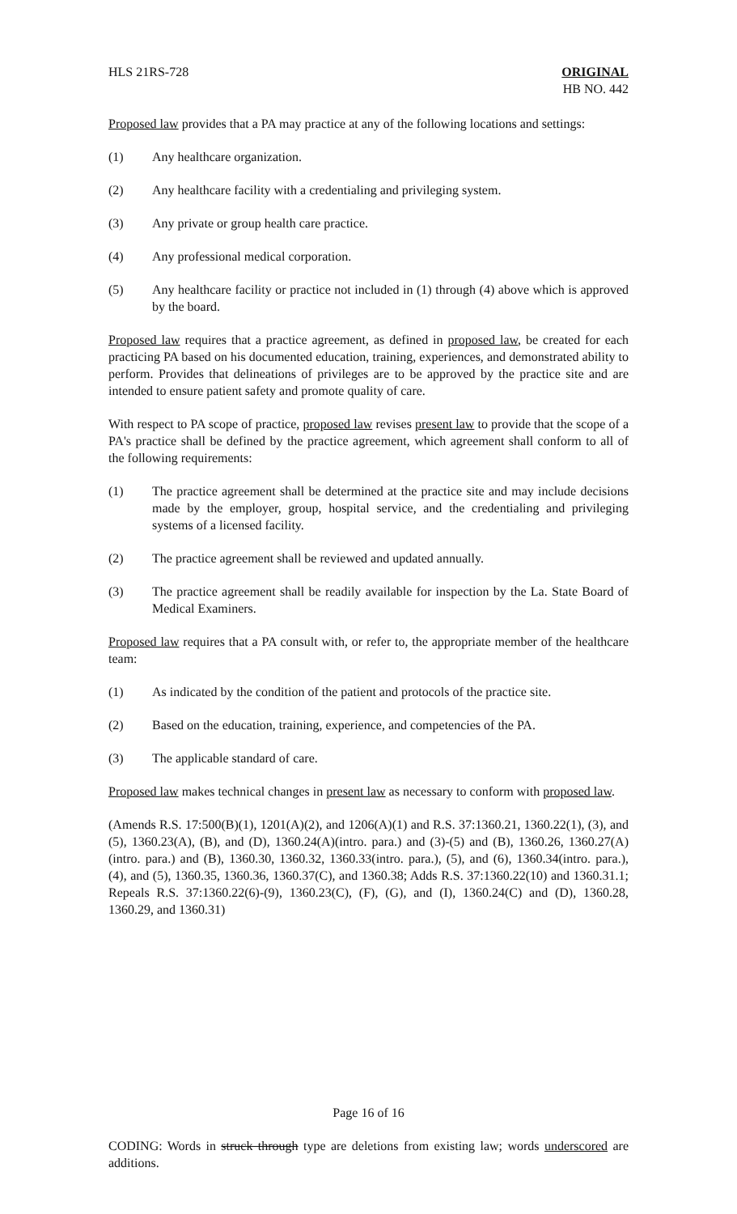HLS 21RS-728 ORIGINAL
HB NO. 442
Proposed law provides that a PA may practice at any of the following locations and settings:
(1) Any healthcare organization.
(2) Any healthcare facility with a credentialing and privileging system.
(3) Any private or group health care practice.
(4) Any professional medical corporation.
(5) Any healthcare facility or practice not included in (1) through (4) above which is approved by the board.
Proposed law requires that a practice agreement, as defined in proposed law, be created for each practicing PA based on his documented education, training, experiences, and demonstrated ability to perform. Provides that delineations of privileges are to be approved by the practice site and are intended to ensure patient safety and promote quality of care.
With respect to PA scope of practice, proposed law revises present law to provide that the scope of a PA's practice shall be defined by the practice agreement, which agreement shall conform to all of the following requirements:
(1) The practice agreement shall be determined at the practice site and may include decisions made by the employer, group, hospital service, and the credentialing and privileging systems of a licensed facility.
(2) The practice agreement shall be reviewed and updated annually.
(3) The practice agreement shall be readily available for inspection by the La. State Board of Medical Examiners.
Proposed law requires that a PA consult with, or refer to, the appropriate member of the healthcare team:
(1) As indicated by the condition of the patient and protocols of the practice site.
(2) Based on the education, training, experience, and competencies of the PA.
(3) The applicable standard of care.
Proposed law makes technical changes in present law as necessary to conform with proposed law.
(Amends R.S. 17:500(B)(1), 1201(A)(2), and 1206(A)(1) and R.S. 37:1360.21, 1360.22(1), (3), and (5), 1360.23(A), (B), and (D), 1360.24(A)(intro. para.) and (3)-(5) and (B), 1360.26, 1360.27(A)(intro. para.) and (B), 1360.30, 1360.32, 1360.33(intro. para.), (5), and (6), 1360.34(intro. para.), (4), and (5), 1360.35, 1360.36, 1360.37(C), and 1360.38; Adds R.S. 37:1360.22(10) and 1360.31.1; Repeals R.S. 37:1360.22(6)-(9), 1360.23(C), (F), (G), and (I), 1360.24(C) and (D), 1360.28, 1360.29, and 1360.31)
Page 16 of 16
CODING: Words in struck through type are deletions from existing law; words underscored are additions.